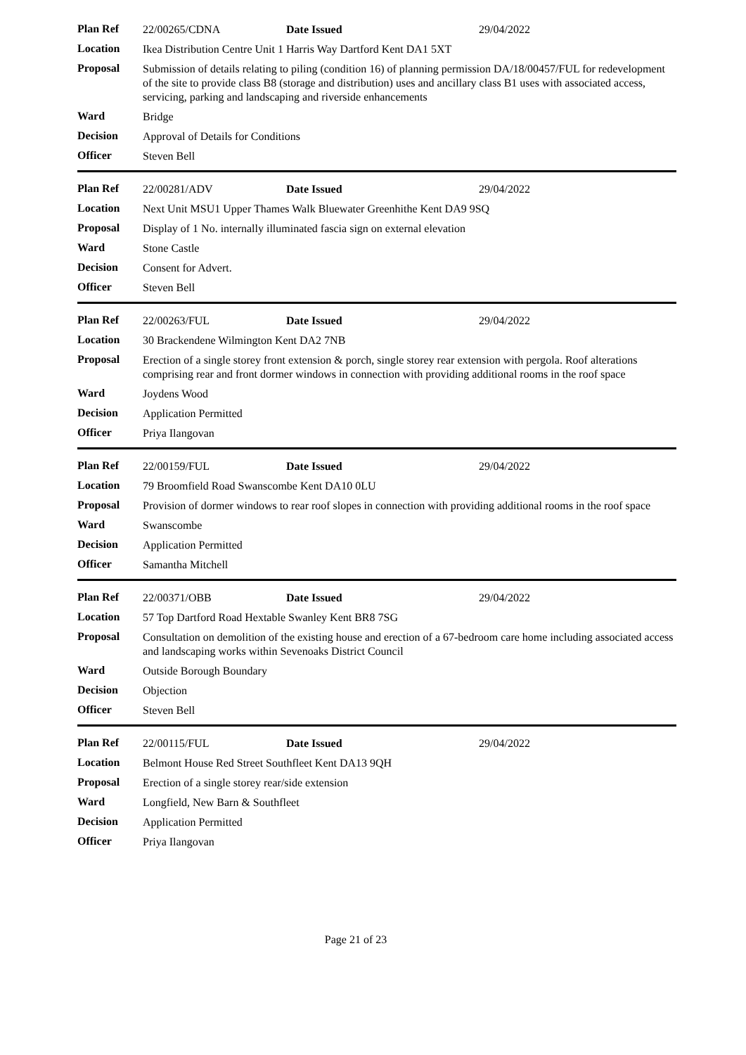| Plan Ref | 22/00265/CDNA | Date Issued | 29/04/2022 |
| Location | Ikea Distribution Centre Unit 1 Harris Way Dartford Kent DA1 5XT | | |
| Proposal | Submission of details relating to piling (condition 16) of planning permission DA/18/00457/FUL for redevelopment of the site to provide class B8 (storage and distribution) uses and ancillary class B1 uses with associated access, servicing, parking and landscaping and riverside enhancements | | |
| Ward | Bridge | | |
| Decision | Approval of Details for Conditions | | |
| Officer | Steven Bell | | |
| Plan Ref | 22/00281/ADV | Date Issued | 29/04/2022 |
| Location | Next Unit MSU1 Upper Thames Walk Bluewater Greenhithe Kent DA9 9SQ | | |
| Proposal | Display of 1 No. internally illuminated fascia sign on external elevation | | |
| Ward | Stone Castle | | |
| Decision | Consent for Advert. | | |
| Officer | Steven Bell | | |
| Plan Ref | 22/00263/FUL | Date Issued | 29/04/2022 |
| Location | 30 Brackendene Wilmington Kent DA2 7NB | | |
| Proposal | Erection of a single storey front extension & porch, single storey rear extension with pergola. Roof alterations comprising rear and front dormer windows in connection with providing additional rooms in the roof space | | |
| Ward | Joydens Wood | | |
| Decision | Application Permitted | | |
| Officer | Priya Ilangovan | | |
| Plan Ref | 22/00159/FUL | Date Issued | 29/04/2022 |
| Location | 79 Broomfield Road Swanscombe Kent DA10 0LU | | |
| Proposal | Provision of dormer windows to rear roof slopes in connection with providing additional rooms in the roof space | | |
| Ward | Swanscombe | | |
| Decision | Application Permitted | | |
| Officer | Samantha Mitchell | | |
| Plan Ref | 22/00371/OBB | Date Issued | 29/04/2022 |
| Location | 57 Top Dartford Road Hextable Swanley Kent BR8 7SG | | |
| Proposal | Consultation on demolition of the existing house and erection of a 67-bedroom care home including associated access and landscaping works within Sevenoaks District Council | | |
| Ward | Outside Borough Boundary | | |
| Decision | Objection | | |
| Officer | Steven Bell | | |
| Plan Ref | 22/00115/FUL | Date Issued | 29/04/2022 |
| Location | Belmont House Red Street Southfleet Kent DA13 9QH | | |
| Proposal | Erection of a single storey rear/side extension | | |
| Ward | Longfield, New Barn & Southfleet | | |
| Decision | Application Permitted | | |
| Officer | Priya Ilangovan | | |
Page 21 of 23